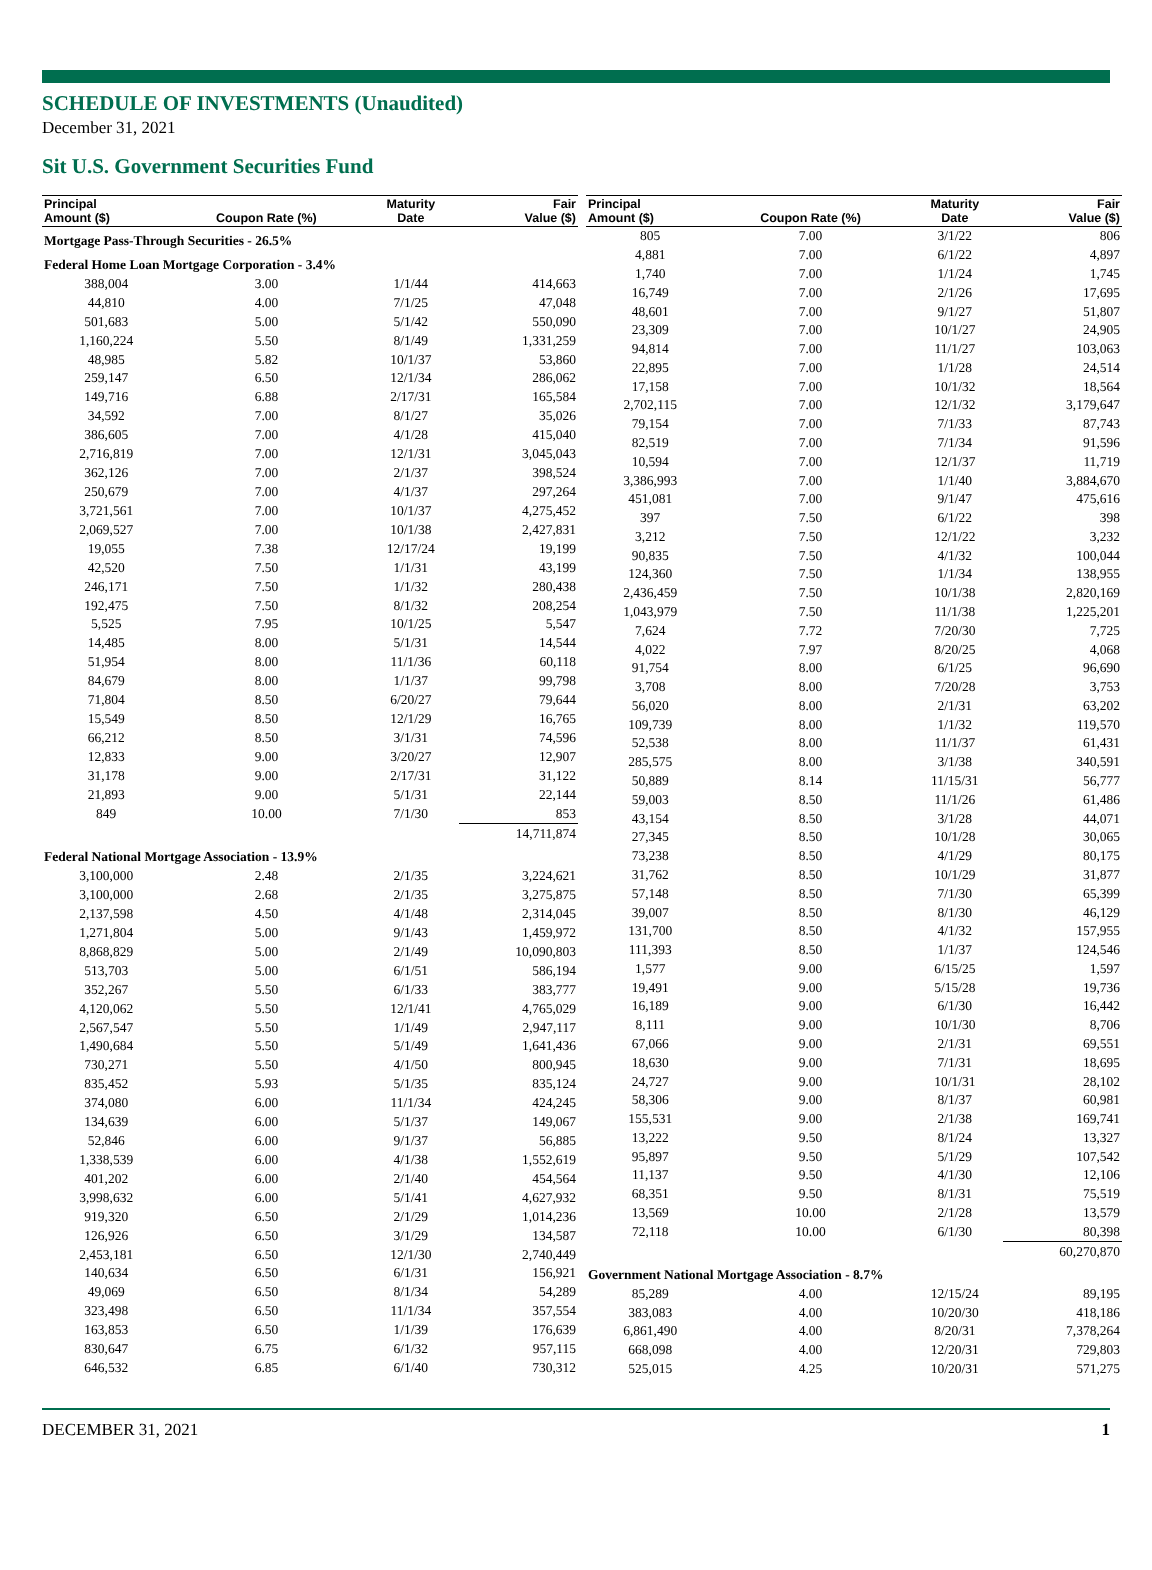SCHEDULE OF INVESTMENTS (Unaudited)
December 31, 2021
Sit U.S. Government Securities Fund
| Principal Amount ($) | Coupon Rate (%) | Maturity Date | Fair Value ($) |
| --- | --- | --- | --- |
| Mortgage Pass-Through Securities - 26.5% | | | |
| Federal Home Loan Mortgage Corporation - 3.4% | | | |
| 388,004 | 3.00 | 1/1/44 | 414,663 |
| 44,810 | 4.00 | 7/1/25 | 47,048 |
| 501,683 | 5.00 | 5/1/42 | 550,090 |
| 1,160,224 | 5.50 | 8/1/49 | 1,331,259 |
| 48,985 | 5.82 | 10/1/37 | 53,860 |
| 259,147 | 6.50 | 12/1/34 | 286,062 |
| 149,716 | 6.88 | 2/17/31 | 165,584 |
| 34,592 | 7.00 | 8/1/27 | 35,026 |
| 386,605 | 7.00 | 4/1/28 | 415,040 |
| 2,716,819 | 7.00 | 12/1/31 | 3,045,043 |
| 362,126 | 7.00 | 2/1/37 | 398,524 |
| 250,679 | 7.00 | 4/1/37 | 297,264 |
| 3,721,561 | 7.00 | 10/1/37 | 4,275,452 |
| 2,069,527 | 7.00 | 10/1/38 | 2,427,831 |
| 19,055 | 7.38 | 12/17/24 | 19,199 |
| 42,520 | 7.50 | 1/1/31 | 43,199 |
| 246,171 | 7.50 | 1/1/32 | 280,438 |
| 192,475 | 7.50 | 8/1/32 | 208,254 |
| 5,525 | 7.95 | 10/1/25 | 5,547 |
| 14,485 | 8.00 | 5/1/31 | 14,544 |
| 51,954 | 8.00 | 11/1/36 | 60,118 |
| 84,679 | 8.00 | 1/1/37 | 99,798 |
| 71,804 | 8.50 | 6/20/27 | 79,644 |
| 15,549 | 8.50 | 12/1/29 | 16,765 |
| 66,212 | 8.50 | 3/1/31 | 74,596 |
| 12,833 | 9.00 | 3/20/27 | 12,907 |
| 31,178 | 9.00 | 2/17/31 | 31,122 |
| 21,893 | 9.00 | 5/1/31 | 22,144 |
| 849 | 10.00 | 7/1/30 | 853 |
| | | | 14,711,874 |
| Federal National Mortgage Association - 13.9% | | | |
| 3,100,000 | 2.48 | 2/1/35 | 3,224,621 |
| 3,100,000 | 2.68 | 2/1/35 | 3,275,875 |
| 2,137,598 | 4.50 | 4/1/48 | 2,314,045 |
| 1,271,804 | 5.00 | 9/1/43 | 1,459,972 |
| 8,868,829 | 5.00 | 2/1/49 | 10,090,803 |
| 513,703 | 5.00 | 6/1/51 | 586,194 |
| 352,267 | 5.50 | 6/1/33 | 383,777 |
| 4,120,062 | 5.50 | 12/1/41 | 4,765,029 |
| 2,567,547 | 5.50 | 1/1/49 | 2,947,117 |
| 1,490,684 | 5.50 | 5/1/49 | 1,641,436 |
| 730,271 | 5.50 | 4/1/50 | 800,945 |
| 835,452 | 5.93 | 5/1/35 | 835,124 |
| 374,080 | 6.00 | 11/1/34 | 424,245 |
| 134,639 | 6.00 | 5/1/37 | 149,067 |
| 52,846 | 6.00 | 9/1/37 | 56,885 |
| 1,338,539 | 6.00 | 4/1/38 | 1,552,619 |
| 401,202 | 6.00 | 2/1/40 | 454,564 |
| 3,998,632 | 6.00 | 5/1/41 | 4,627,932 |
| 919,320 | 6.50 | 2/1/29 | 1,014,236 |
| 126,926 | 6.50 | 3/1/29 | 134,587 |
| 2,453,181 | 6.50 | 12/1/30 | 2,740,449 |
| 140,634 | 6.50 | 6/1/31 | 156,921 |
| 49,069 | 6.50 | 8/1/34 | 54,289 |
| 323,498 | 6.50 | 11/1/34 | 357,554 |
| 163,853 | 6.50 | 1/1/39 | 176,639 |
| 830,647 | 6.75 | 6/1/32 | 957,115 |
| 646,532 | 6.85 | 6/1/40 | 730,312 |
| Principal Amount ($) | Coupon Rate (%) | Maturity Date | Fair Value ($) |
| --- | --- | --- | --- |
| 805 | 7.00 | 3/1/22 | 806 |
| 4,881 | 7.00 | 6/1/22 | 4,897 |
| 1,740 | 7.00 | 1/1/24 | 1,745 |
| 16,749 | 7.00 | 2/1/26 | 17,695 |
| 48,601 | 7.00 | 9/1/27 | 51,807 |
| 23,309 | 7.00 | 10/1/27 | 24,905 |
| 94,814 | 7.00 | 11/1/27 | 103,063 |
| 22,895 | 7.00 | 1/1/28 | 24,514 |
| 17,158 | 7.00 | 10/1/32 | 18,564 |
| 2,702,115 | 7.00 | 12/1/32 | 3,179,647 |
| 79,154 | 7.00 | 7/1/33 | 87,743 |
| 82,519 | 7.00 | 7/1/34 | 91,596 |
| 10,594 | 7.00 | 12/1/37 | 11,719 |
| 3,386,993 | 7.00 | 1/1/40 | 3,884,670 |
| 451,081 | 7.00 | 9/1/47 | 475,616 |
| 397 | 7.50 | 6/1/22 | 398 |
| 3,212 | 7.50 | 12/1/22 | 3,232 |
| 90,835 | 7.50 | 4/1/32 | 100,044 |
| 124,360 | 7.50 | 1/1/34 | 138,955 |
| 2,436,459 | 7.50 | 10/1/38 | 2,820,169 |
| 1,043,979 | 7.50 | 11/1/38 | 1,225,201 |
| 7,624 | 7.72 | 7/20/30 | 7,725 |
| 4,022 | 7.97 | 8/20/25 | 4,068 |
| 91,754 | 8.00 | 6/1/25 | 96,690 |
| 3,708 | 8.00 | 7/20/28 | 3,753 |
| 56,020 | 8.00 | 2/1/31 | 63,202 |
| 109,739 | 8.00 | 1/1/32 | 119,570 |
| 52,538 | 8.00 | 11/1/37 | 61,431 |
| 285,575 | 8.00 | 3/1/38 | 340,591 |
| 50,889 | 8.14 | 11/15/31 | 56,777 |
| 59,003 | 8.50 | 11/1/26 | 61,486 |
| 43,154 | 8.50 | 3/1/28 | 44,071 |
| 27,345 | 8.50 | 10/1/28 | 30,065 |
| 73,238 | 8.50 | 4/1/29 | 80,175 |
| 31,762 | 8.50 | 10/1/29 | 31,877 |
| 57,148 | 8.50 | 7/1/30 | 65,399 |
| 39,007 | 8.50 | 8/1/30 | 46,129 |
| 131,700 | 8.50 | 4/1/32 | 157,955 |
| 111,393 | 8.50 | 1/1/37 | 124,546 |
| 1,577 | 9.00 | 6/15/25 | 1,597 |
| 19,491 | 9.00 | 5/15/28 | 19,736 |
| 16,189 | 9.00 | 6/1/30 | 16,442 |
| 8,111 | 9.00 | 10/1/30 | 8,706 |
| 67,066 | 9.00 | 2/1/31 | 69,551 |
| 18,630 | 9.00 | 7/1/31 | 18,695 |
| 24,727 | 9.00 | 10/1/31 | 28,102 |
| 58,306 | 9.00 | 8/1/37 | 60,981 |
| 155,531 | 9.00 | 2/1/38 | 169,741 |
| 13,222 | 9.50 | 8/1/24 | 13,327 |
| 95,897 | 9.50 | 5/1/29 | 107,542 |
| 11,137 | 9.50 | 4/1/30 | 12,106 |
| 68,351 | 9.50 | 8/1/31 | 75,519 |
| 13,569 | 10.00 | 2/1/28 | 13,579 |
| 72,118 | 10.00 | 6/1/30 | 80,398 |
| | | | 60,270,870 |
| Government National Mortgage Association - 8.7% | | | |
| 85,289 | 4.00 | 12/15/24 | 89,195 |
| 383,083 | 4.00 | 10/20/30 | 418,186 |
| 6,861,490 | 4.00 | 8/20/31 | 7,378,264 |
| 668,098 | 4.00 | 12/20/31 | 729,803 |
| 525,015 | 4.25 | 10/20/31 | 571,275 |
DECEMBER 31, 2021 1